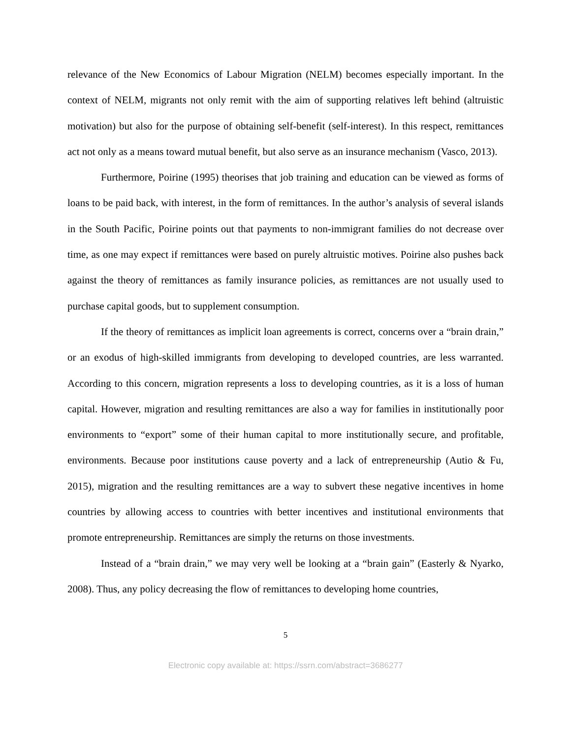relevance of the New Economics of Labour Migration (NELM) becomes especially important. In the context of NELM, migrants not only remit with the aim of supporting relatives left behind (altruistic motivation) but also for the purpose of obtaining self-benefit (self-interest). In this respect, remittances act not only as a means toward mutual benefit, but also serve as an insurance mechanism (Vasco, 2013).
Furthermore, Poirine (1995) theorises that job training and education can be viewed as forms of loans to be paid back, with interest, in the form of remittances. In the author’s analysis of several islands in the South Pacific, Poirine points out that payments to non-immigrant families do not decrease over time, as one may expect if remittances were based on purely altruistic motives. Poirine also pushes back against the theory of remittances as family insurance policies, as remittances are not usually used to purchase capital goods, but to supplement consumption.
If the theory of remittances as implicit loan agreements is correct, concerns over a “brain drain,” or an exodus of high-skilled immigrants from developing to developed countries, are less warranted. According to this concern, migration represents a loss to developing countries, as it is a loss of human capital. However, migration and resulting remittances are also a way for families in institutionally poor environments to “export” some of their human capital to more institutionally secure, and profitable, environments. Because poor institutions cause poverty and a lack of entrepreneurship (Autio & Fu, 2015), migration and the resulting remittances are a way to subvert these negative incentives in home countries by allowing access to countries with better incentives and institutional environments that promote entrepreneurship. Remittances are simply the returns on those investments.
Instead of a “brain drain,” we may very well be looking at a “brain gain” (Easterly & Nyarko, 2008). Thus, any policy decreasing the flow of remittances to developing home countries,
5
Electronic copy available at: https://ssrn.com/abstract=3686277